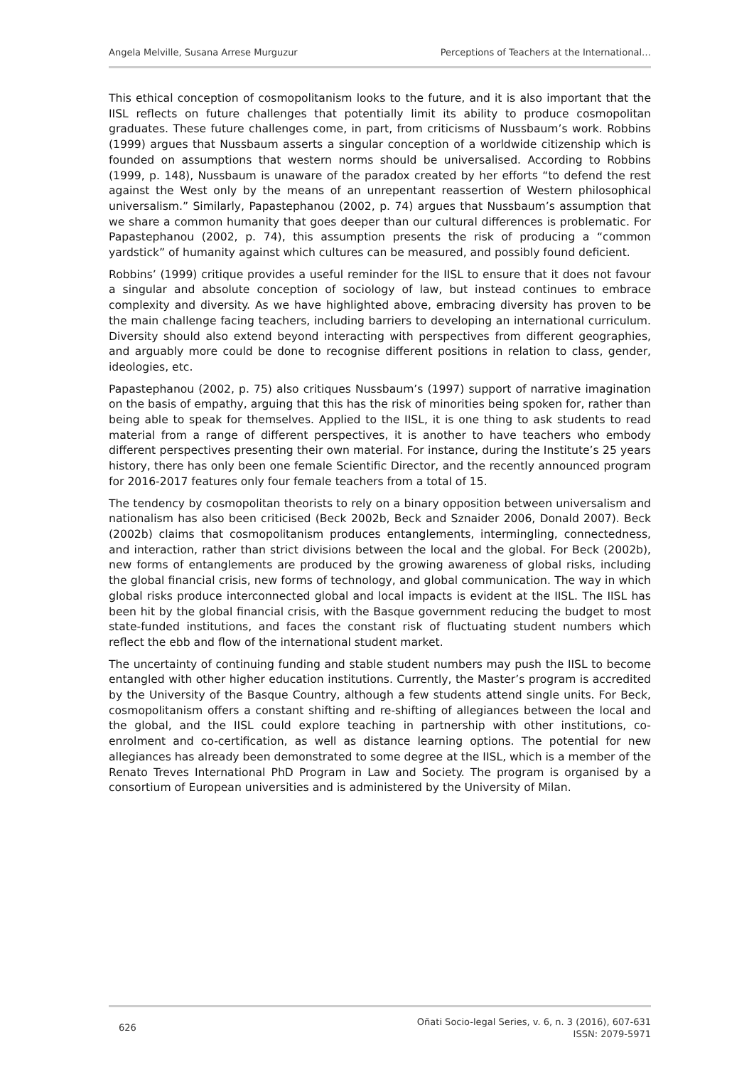Angela Melville, Susana Arrese Murguzur Perceptions of Teachers at the International…
This ethical conception of cosmopolitanism looks to the future, and it is also important that the IISL reflects on future challenges that potentially limit its ability to produce cosmopolitan graduates. These future challenges come, in part, from criticisms of Nussbaum’s work. Robbins (1999) argues that Nussbaum asserts a singular conception of a worldwide citizenship which is founded on assumptions that western norms should be universalised. According to Robbins (1999, p. 148), Nussbaum is unaware of the paradox created by her efforts “to defend the rest against the West only by the means of an unrepentant reassertion of Western philosophical universalism.” Similarly, Papastephanou (2002, p. 74) argues that Nussbaum’s assumption that we share a common humanity that goes deeper than our cultural differences is problematic. For Papastephanou (2002, p. 74), this assumption presents the risk of producing a “common yardstick” of humanity against which cultures can be measured, and possibly found deficient.
Robbins’ (1999) critique provides a useful reminder for the IISL to ensure that it does not favour a singular and absolute conception of sociology of law, but instead continues to embrace complexity and diversity. As we have highlighted above, embracing diversity has proven to be the main challenge facing teachers, including barriers to developing an international curriculum. Diversity should also extend beyond interacting with perspectives from different geographies, and arguably more could be done to recognise different positions in relation to class, gender, ideologies, etc.
Papastephanou (2002, p. 75) also critiques Nussbaum’s (1997) support of narrative imagination on the basis of empathy, arguing that this has the risk of minorities being spoken for, rather than being able to speak for themselves. Applied to the IISL, it is one thing to ask students to read material from a range of different perspectives, it is another to have teachers who embody different perspectives presenting their own material. For instance, during the Institute’s 25 years history, there has only been one female Scientific Director, and the recently announced program for 2016-2017 features only four female teachers from a total of 15.
The tendency by cosmopolitan theorists to rely on a binary opposition between universalism and nationalism has also been criticised (Beck 2002b, Beck and Sznaider 2006, Donald 2007). Beck (2002b) claims that cosmopolitanism produces entanglements, intermingling, connectedness, and interaction, rather than strict divisions between the local and the global. For Beck (2002b), new forms of entanglements are produced by the growing awareness of global risks, including the global financial crisis, new forms of technology, and global communication. The way in which global risks produce interconnected global and local impacts is evident at the IISL. The IISL has been hit by the global financial crisis, with the Basque government reducing the budget to most state-funded institutions, and faces the constant risk of fluctuating student numbers which reflect the ebb and flow of the international student market.
The uncertainty of continuing funding and stable student numbers may push the IISL to become entangled with other higher education institutions. Currently, the Master’s program is accredited by the University of the Basque Country, although a few students attend single units. For Beck, cosmopolitanism offers a constant shifting and re-shifting of allegiances between the local and the global, and the IISL could explore teaching in partnership with other institutions, co-enrolment and co-certification, as well as distance learning options. The potential for new allegiances has already been demonstrated to some degree at the IISL, which is a member of the Renato Treves International PhD Program in Law and Society. The program is organised by a consortium of European universities and is administered by the University of Milan.
626 Oñati Socio-legal Series, v. 6, n. 3 (2016), 607-631
ISSN: 2079-5971